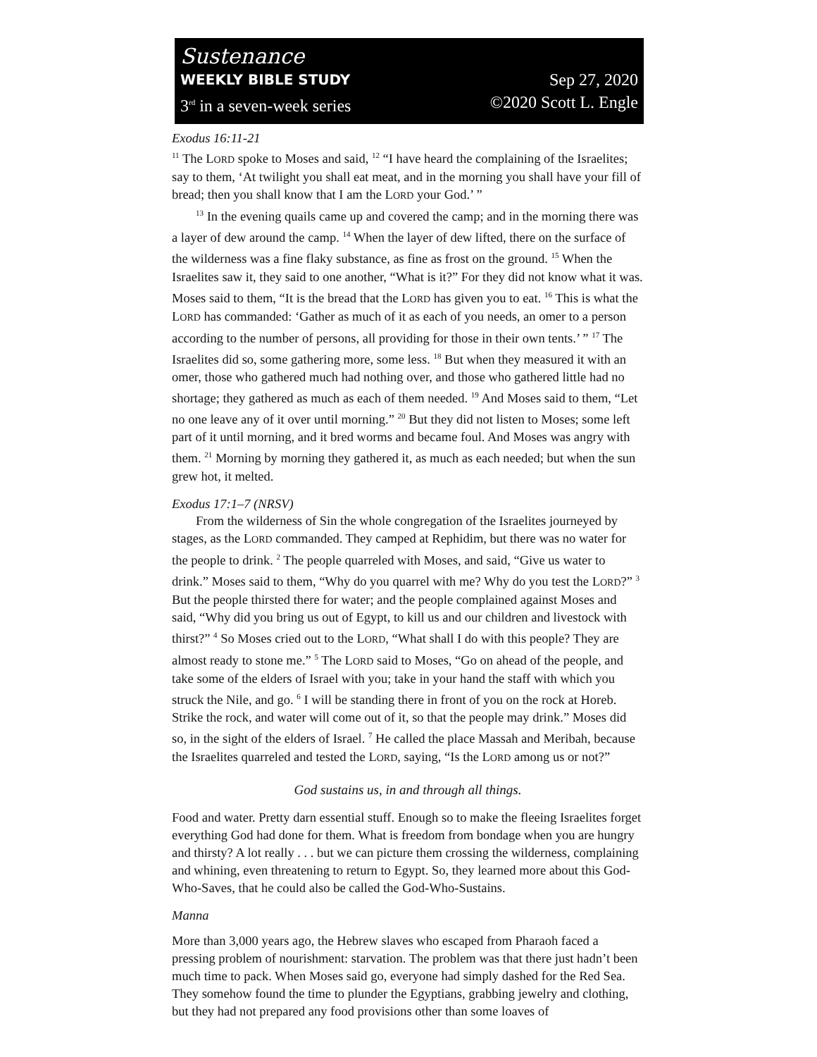Sustenance
WEEKLY BIBLE STUDY Sep 27, 2020
3<sup>rd</sup> in a seven-week series ©2020 Scott L. Engle
Exodus 16:11-21
<sup>11</sup> The LORD spoke to Moses and said, <sup>12</sup> “I have heard the complaining of the Israelites; say to them, ‘At twilight you shall eat meat, and in the morning you shall have your fill of bread; then you shall know that I am the LORD your God.’ ”
<sup>13</sup> In the evening quails came up and covered the camp; and in the morning there was a layer of dew around the camp. <sup>14</sup> When the layer of dew lifted, there on the surface of the wilderness was a fine flaky substance, as fine as frost on the ground. <sup>15</sup> When the Israelites saw it, they said to one another, “What is it?” For they did not know what it was. Moses said to them, “It is the bread that the LORD has given you to eat. <sup>16</sup> This is what the LORD has commanded: ‘Gather as much of it as each of you needs, an omer to a person according to the number of persons, all providing for those in their own tents.’ ” <sup>17</sup> The Israelites did so, some gathering more, some less. <sup>18</sup> But when they measured it with an omer, those who gathered much had nothing over, and those who gathered little had no shortage; they gathered as much as each of them needed. <sup>19</sup> And Moses said to them, “Let no one leave any of it over until morning.” <sup>20</sup> But they did not listen to Moses; some left part of it until morning, and it bred worms and became foul. And Moses was angry with them. <sup>21</sup> Morning by morning they gathered it, as much as each needed; but when the sun grew hot, it melted.
Exodus 17:1–7 (NRSV)
From the wilderness of Sin the whole congregation of the Israelites journeyed by stages, as the LORD commanded. They camped at Rephidim, but there was no water for the people to drink. <sup>2</sup> The people quarreled with Moses, and said, “Give us water to drink.” Moses said to them, “Why do you quarrel with me? Why do you test the LORD?” <sup>3</sup> But the people thirsted there for water; and the people complained against Moses and said, “Why did you bring us out of Egypt, to kill us and our children and livestock with thirst?” <sup>4</sup> So Moses cried out to the LORD, “What shall I do with this people? They are almost ready to stone me.” <sup>5</sup> The LORD said to Moses, “Go on ahead of the people, and take some of the elders of Israel with you; take in your hand the staff with which you struck the Nile, and go. <sup>6</sup> I will be standing there in front of you on the rock at Horeb. Strike the rock, and water will come out of it, so that the people may drink.” Moses did so, in the sight of the elders of Israel. <sup>7</sup> He called the place Massah and Meribah, because the Israelites quarreled and tested the LORD, saying, “Is the LORD among us or not?”
God sustains us, in and through all things.
Food and water. Pretty darn essential stuff. Enough so to make the fleeing Israelites forget everything God had done for them. What is freedom from bondage when you are hungry and thirsty? A lot really . . . but we can picture them crossing the wilderness, complaining and whining, even threatening to return to Egypt. So, they learned more about this God-Who-Saves, that he could also be called the God-Who-Sustains.
Manna
More than 3,000 years ago, the Hebrew slaves who escaped from Pharaoh faced a pressing problem of nourishment: starvation. The problem was that there just hadn’t been much time to pack. When Moses said go, everyone had simply dashed for the Red Sea. They somehow found the time to plunder the Egyptians, grabbing jewelry and clothing, but they had not prepared any food provisions other than some loaves of